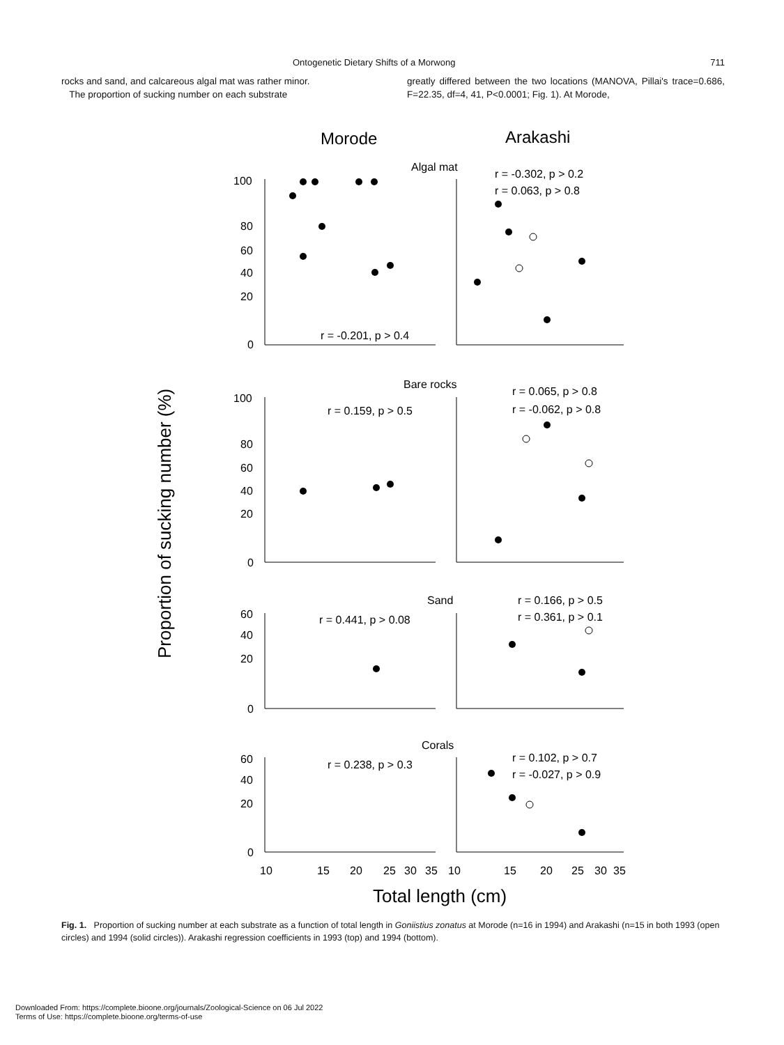Ontogenetic Dietary Shifts of a Morwong 711
rocks and sand, and calcareous algal mat was rather minor.
The proportion of sucking number on each substrate
greatly differed between the two locations (MANOVA, Pillai's trace=0.686, F=22.35, df=4, 41, P<0.0001; Fig. 1). At Morode,
Morode
Arakashi
Proportion of sucking number (%)
Algal mat
Bare rocks
Sand
Corals
100
80
60
40
20
0
100
80
60
40
20
0
60
40
20
0
60
40
20
0
r = -0.302, p > 0.2
r = 0.063, p > 0.8
r = -0.201, p > 0.4
r = 0.065, p > 0.8
r = -0.062, p > 0.8
r = 0.159, p > 0.5
r = 0.166, p > 0.5
r = 0.361, p > 0.1
r = 0.441, p > 0.08
r = 0.102, p > 0.7
r = -0.027, p > 0.9
r = 0.238, p > 0.3
10
15
20
25
30
35
10
15
20
25
30
35
Total length (cm)
Fig. 1. Proportion of sucking number at each substrate as a function of total length in Goniistius zonatus at Morode (n=16 in 1994) and Arakashi (n=15 in both 1993 (open circles) and 1994 (solid circles)). Arakashi regression coefficients in 1993 (top) and 1994 (bottom).
Downloaded From: https://complete.bioone.org/journals/Zoological-Science on 06 Jul 2022
Terms of Use: https://complete.bioone.org/terms-of-use